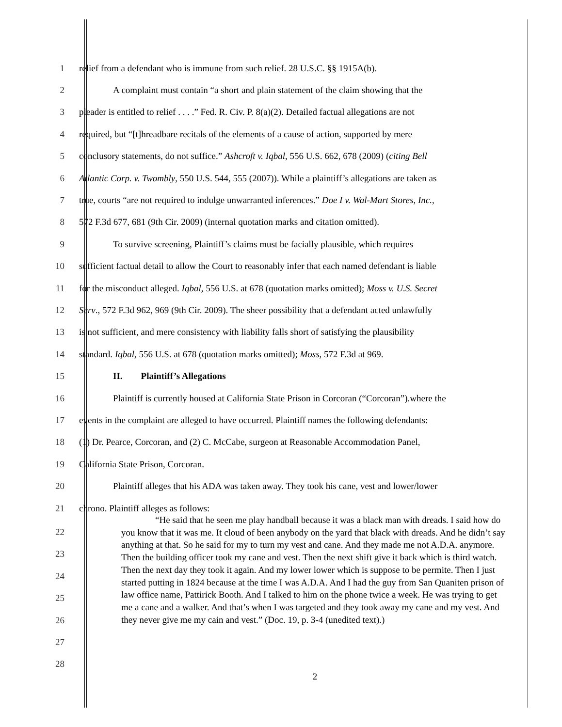1 relief from a defendant who is immune from such relief. 28 U.S.C. §§ 1915A(b).
2 A complaint must contain “a short and plain statement of the claim showing that the
3 pleader is entitled to relief . . . .” Fed. R. Civ. P. 8(a)(2). Detailed factual allegations are not
4 required, but “[t]hreadbare recitals of the elements of a cause of action, supported by mere
5 conclusory statements, do not suffice.” Ashcroft v. Iqbal, 556 U.S. 662, 678 (2009) (citing Bell
6 Atlantic Corp. v. Twombly, 550 U.S. 544, 555 (2007)). While a plaintiff’s allegations are taken as
7 true, courts “are not required to indulge unwarranted inferences.” Doe I v. Wal-Mart Stores, Inc.,
8 572 F.3d 677, 681 (9th Cir. 2009) (internal quotation marks and citation omitted).
9 To survive screening, Plaintiff’s claims must be facially plausible, which requires
10 sufficient factual detail to allow the Court to reasonably infer that each named defendant is liable
11 for the misconduct alleged. Iqbal, 556 U.S. at 678 (quotation marks omitted); Moss v. U.S. Secret
12 Serv., 572 F.3d 962, 969 (9th Cir. 2009). The sheer possibility that a defendant acted unlawfully
13 is not sufficient, and mere consistency with liability falls short of satisfying the plausibility
14 standard. Iqbal, 556 U.S. at 678 (quotation marks omitted); Moss, 572 F.3d at 969.
15 II. Plaintiff’s Allegations
16 Plaintiff is currently housed at California State Prison in Corcoran (“Corcoran”).where the
17 events in the complaint are alleged to have occurred. Plaintiff names the following defendants:
18 (1) Dr. Pearce, Corcoran, and (2) C. McCabe, surgeon at Reasonable Accommodation Panel,
19 California State Prison, Corcoran.
20 Plaintiff alleges that his ADA was taken away. They took his cane, vest and lower/lower
21 chrono. Plaintiff alleges as follows:
“He said that he seen me play handball because it was a black man with dreads. I said how do you know that it was me. It cloud of been anybody on the yard that black with dreads. And he didn’t say anything at that. So he said for my to turn my vest and cane. And they made me not A.D.A. anymore. Then the building officer took my cane and vest. Then the next shift give it back which is third watch. Then the next day they took it again. And my lower lower which is suppose to be permite. Then I just started putting in 1824 because at the time I was A.D.A. And I had the guy from San Quaniten prison of law office name, Pattirick Booth. And I talked to him on the phone twice a week. He was trying to get me a cane and a walker. And that’s when I was targeted and they took away my cane and my vest. And they never give me my cain and vest.” (Doc. 19, p. 3-4 (unedited text).)
22
23
24
25
26
27
28
2